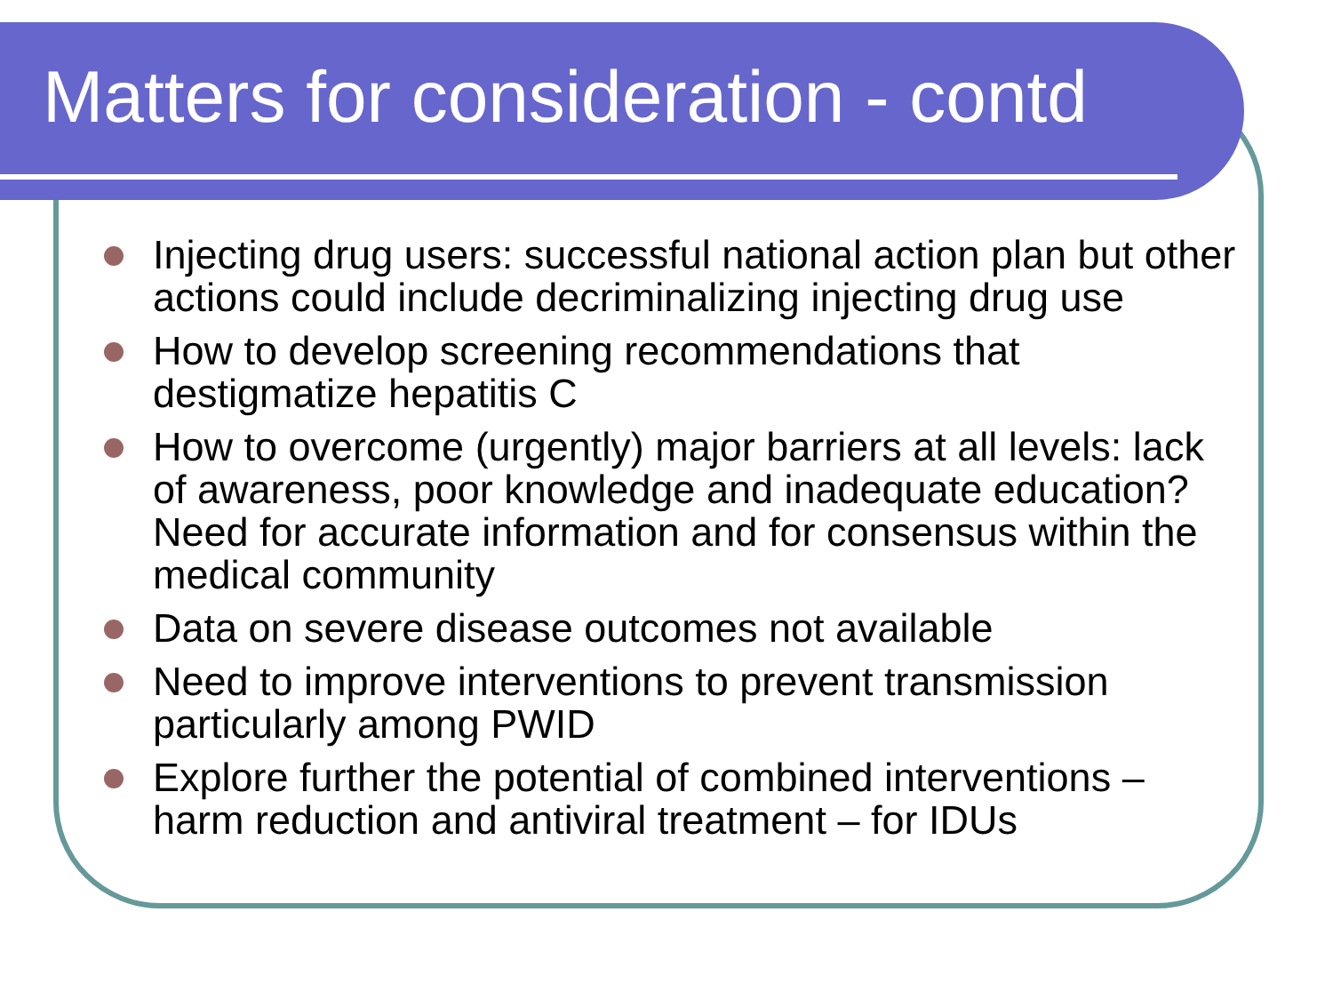Matters for consideration - contd
Injecting drug users: successful national action plan but other actions could include decriminalizing injecting drug use
How to develop screening recommendations that destigmatize hepatitis C
How to overcome (urgently) major barriers at all levels: lack of awareness, poor knowledge and inadequate education? Need for accurate information and for consensus within the medical community
Data on severe disease outcomes not available
Need to improve interventions to prevent transmission particularly among PWID
Explore further the potential of combined interventions – harm reduction and antiviral treatment – for IDUs